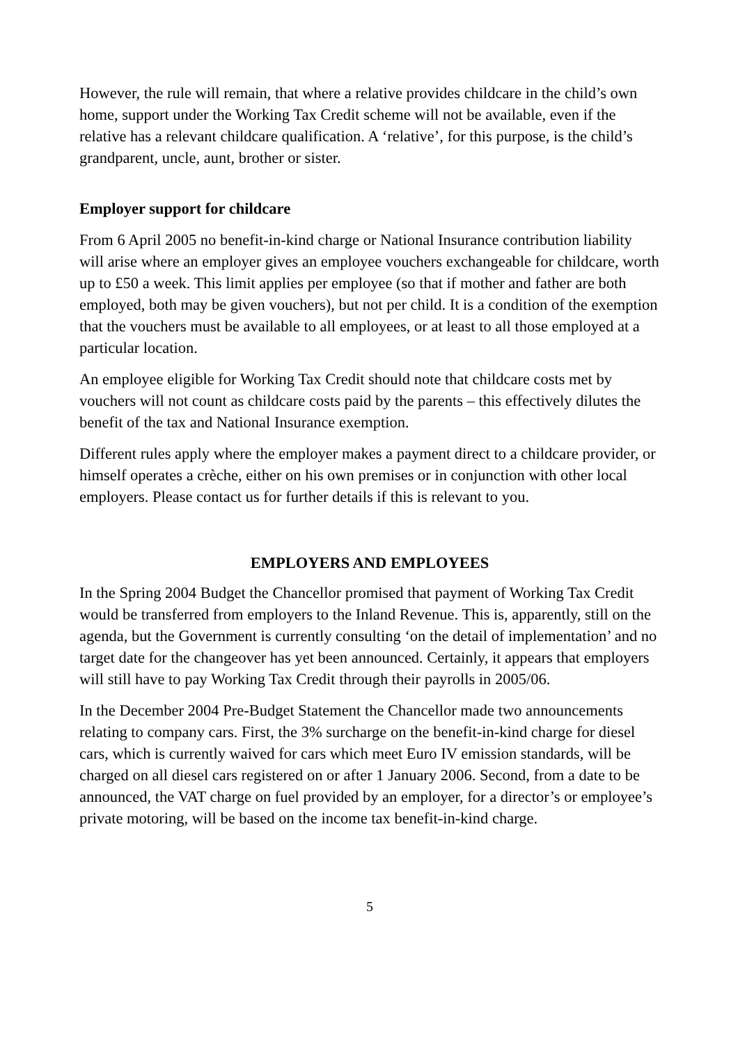However, the rule will remain, that where a relative provides childcare in the child’s own home, support under the Working Tax Credit scheme will not be available, even if the relative has a relevant childcare qualification. A ‘relative’, for this purpose, is the child’s grandparent, uncle, aunt, brother or sister.
Employer support for childcare
From 6 April 2005 no benefit-in-kind charge or National Insurance contribution liability will arise where an employer gives an employee vouchers exchangeable for childcare, worth up to £50 a week. This limit applies per employee (so that if mother and father are both employed, both may be given vouchers), but not per child. It is a condition of the exemption that the vouchers must be available to all employees, or at least to all those employed at a particular location.
An employee eligible for Working Tax Credit should note that childcare costs met by vouchers will not count as childcare costs paid by the parents – this effectively dilutes the benefit of the tax and National Insurance exemption.
Different rules apply where the employer makes a payment direct to a childcare provider, or himself operates a crèche, either on his own premises or in conjunction with other local employers. Please contact us for further details if this is relevant to you.
EMPLOYERS AND EMPLOYEES
In the Spring 2004 Budget the Chancellor promised that payment of Working Tax Credit would be transferred from employers to the Inland Revenue. This is, apparently, still on the agenda, but the Government is currently consulting ‘on the detail of implementation’ and no target date for the changeover has yet been announced. Certainly, it appears that employers will still have to pay Working Tax Credit through their payrolls in 2005/06.
In the December 2004 Pre-Budget Statement the Chancellor made two announcements relating to company cars. First, the 3% surcharge on the benefit-in-kind charge for diesel cars, which is currently waived for cars which meet Euro IV emission standards, will be charged on all diesel cars registered on or after 1 January 2006. Second, from a date to be announced, the VAT charge on fuel provided by an employer, for a director’s or employee’s private motoring, will be based on the income tax benefit-in-kind charge.
5